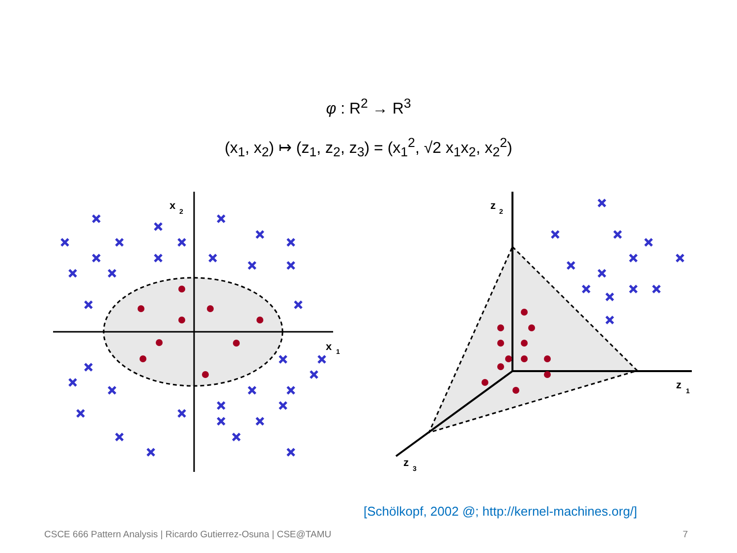φ : R<sup>2</sup> → R<sup>3</sup>
(x<sub>1</sub>, x<sub>2</sub>) ↦ (z<sub>1</sub>, z<sub>2</sub>, z<sub>3</sub>) = (x<sub>1</sub><sup>2</sup>, √2 x<sub>1</sub>x<sub>2</sub>, x<sub>2</sub><sup>2</sup>)
x
2
x
1
z
2
z
1
z
3
[Schölkopf, 2002 @; http://kernel-machines.org/]
CSCE 666 Pattern Analysis | Ricardo Gutierrez-Osuna | CSE@TAMU 7